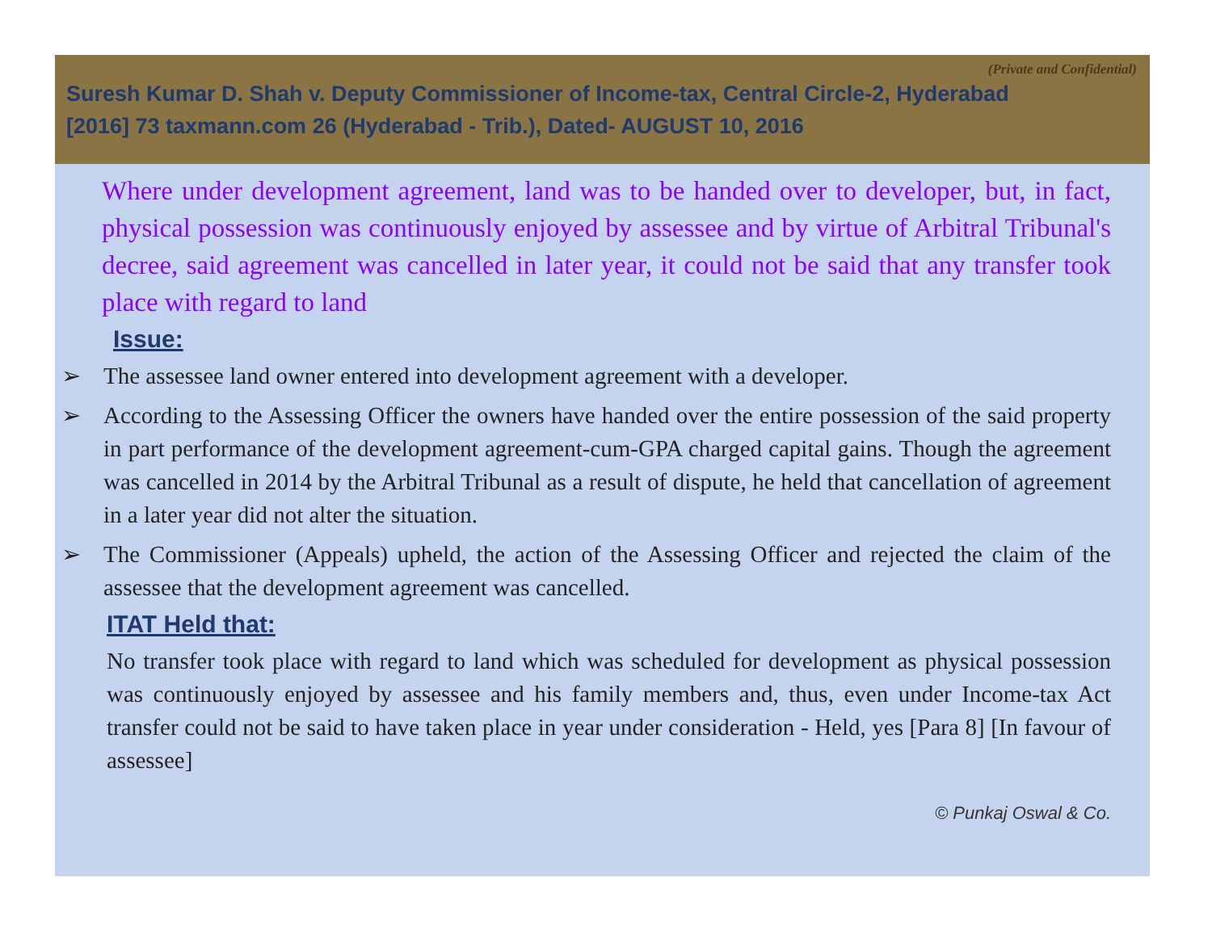(Private and Confidential)
Suresh Kumar D. Shah v. Deputy Commissioner of Income-tax, Central Circle-2, Hyderabad
[2016] 73 taxmann.com 26 (Hyderabad - Trib.), Dated- AUGUST 10, 2016
Where under development agreement, land was to be handed over to developer, but, in fact, physical possession was continuously enjoyed by assessee and by virtue of Arbitral Tribunal's decree, said agreement was cancelled in later year, it could not be said that any transfer took place with regard to land
Issue:
➢ The assessee land owner entered into development agreement with a developer.
➢ According to the Assessing Officer the owners have handed over the entire possession of the said property in part performance of the development agreement-cum-GPA charged capital gains. Though the agreement was cancelled in 2014 by the Arbitral Tribunal as a result of dispute, he held that cancellation of agreement in a later year did not alter the situation.
➢ The Commissioner (Appeals) upheld, the action of the Assessing Officer and rejected the claim of the assessee that the development agreement was cancelled.
ITAT Held that:
No transfer took place with regard to land which was scheduled for development as physical possession was continuously enjoyed by assessee and his family members and, thus, even under Income-tax Act transfer could not be said to have taken place in year under consideration - Held, yes [Para 8] [In favour of assessee]
© Punkaj Oswal & Co.